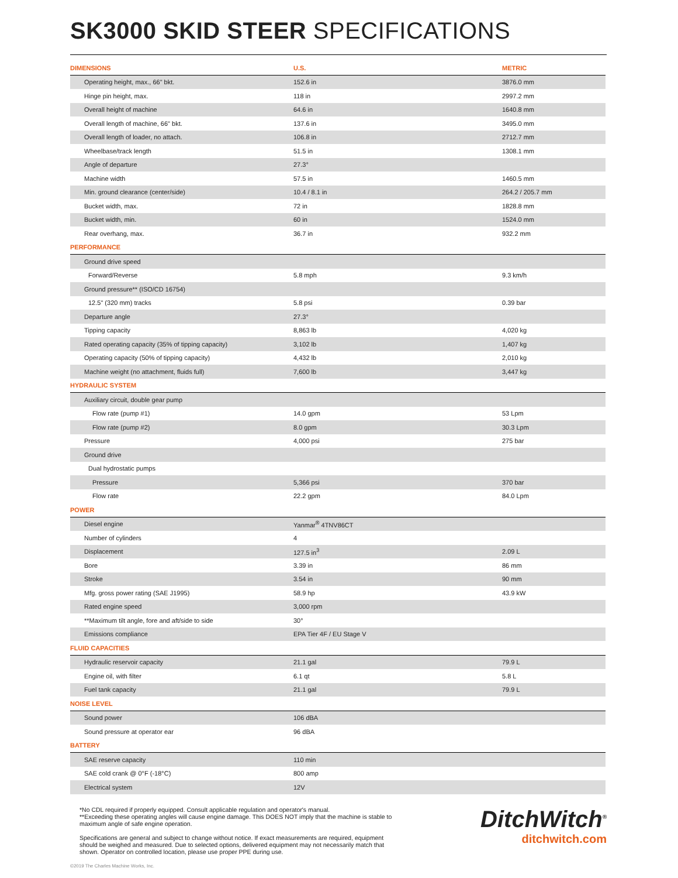SK3000 SKID STEER SPECIFICATIONS
| DIMENSIONS | U.S. | METRIC |
| --- | --- | --- |
| Operating height, max., 66" bkt. | 152.6 in | 3876.0 mm |
| Hinge pin height, max. | 118 in | 2997.2 mm |
| Overall height of machine | 64.6 in | 1640.8 mm |
| Overall length of machine, 66" bkt. | 137.6 in | 3495.0 mm |
| Overall length of loader, no attach. | 106.8 in | 2712.7 mm |
| Wheelbase/track length | 51.5 in | 1308.1 mm |
| Angle of departure | 27.3° | |
| Machine width | 57.5 in | 1460.5 mm |
| Min. ground clearance (center/side) | 10.4 / 8.1 in | 264.2 / 205.7 mm |
| Bucket width, max. | 72 in | 1828.8 mm |
| Bucket width, min. | 60 in | 1524.0 mm |
| Rear overhang, max. | 36.7 in | 932.2 mm |
| PERFORMANCE | | |
| Ground drive speed | | |
| Forward/Reverse | 5.8 mph | 9.3 km/h |
| Ground pressure** (ISO/CD 16754) | | |
| 12.5" (320 mm) tracks | 5.8 psi | 0.39 bar |
| Departure angle | 27.3° | |
| Tipping capacity | 8,863 lb | 4,020 kg |
| Rated operating capacity (35% of tipping capacity) | 3,102 lb | 1,407 kg |
| Operating capacity (50% of tipping capacity) | 4,432 lb | 2,010 kg |
| Machine weight (no attachment, fluids full) | 7,600 lb | 3,447 kg |
| HYDRAULIC SYSTEM | | |
| Auxiliary circuit, double gear pump | | |
| Flow rate (pump #1) | 14.0 gpm | 53 Lpm |
| Flow rate (pump #2) | 8.0 gpm | 30.3 Lpm |
| Pressure | 4,000 psi | 275 bar |
| Ground drive | | |
| Dual hydrostatic pumps | | |
| Pressure | 5,366 psi | 370 bar |
| Flow rate | 22.2 gpm | 84.0 Lpm |
| POWER | | |
| Diesel engine | Yanmar<sup>®</sup> 4TNV86CT | |
| Number of cylinders | 4 | |
| Displacement | 127.5 in<sup>3</sup> | 2.09 L |
| Bore | 3.39 in | 86 mm |
| Stroke | 3.54 in | 90 mm |
| Mfg. gross power rating (SAE J1995) | 58.9 hp | 43.9 kW |
| Rated engine speed | 3,000 rpm | |
| **Maximum tilt angle, fore and aft/side to side | 30° | |
| Emissions compliance | EPA Tier 4F / EU Stage V | |
| FLUID CAPACITIES | | |
| Hydraulic reservoir capacity | 21.1 gal | 79.9 L |
| Engine oil, with filter | 6.1 qt | 5.8 L |
| Fuel tank capacity | 21.1 gal | 79.9 L |
| NOISE LEVEL | | |
| Sound power | 106 dBA | |
| Sound pressure at operator ear | 96 dBA | |
| BATTERY | | |
| SAE reserve capacity | 110 min | |
| SAE cold crank @ 0°F (-18°C) | 800 amp | |
| Electrical system | 12V | |
*No CDL required if properly equipped. Consult applicable regulation and operator's manual.
**Exceeding these operating angles will cause engine damage. This DOES NOT imply that the machine is stable to maximum angle of safe engine operation.
Specifications are general and subject to change without notice. If exact measurements are required, equipment should be weighed and measured. Due to selected options, delivered equipment may not necessarily match that shown. Operator on controlled location, please use proper PPE during use.
DitchWitch<sup>®</sup>
ditchwitch.com
©2019 The Charles Machine Works, Inc.